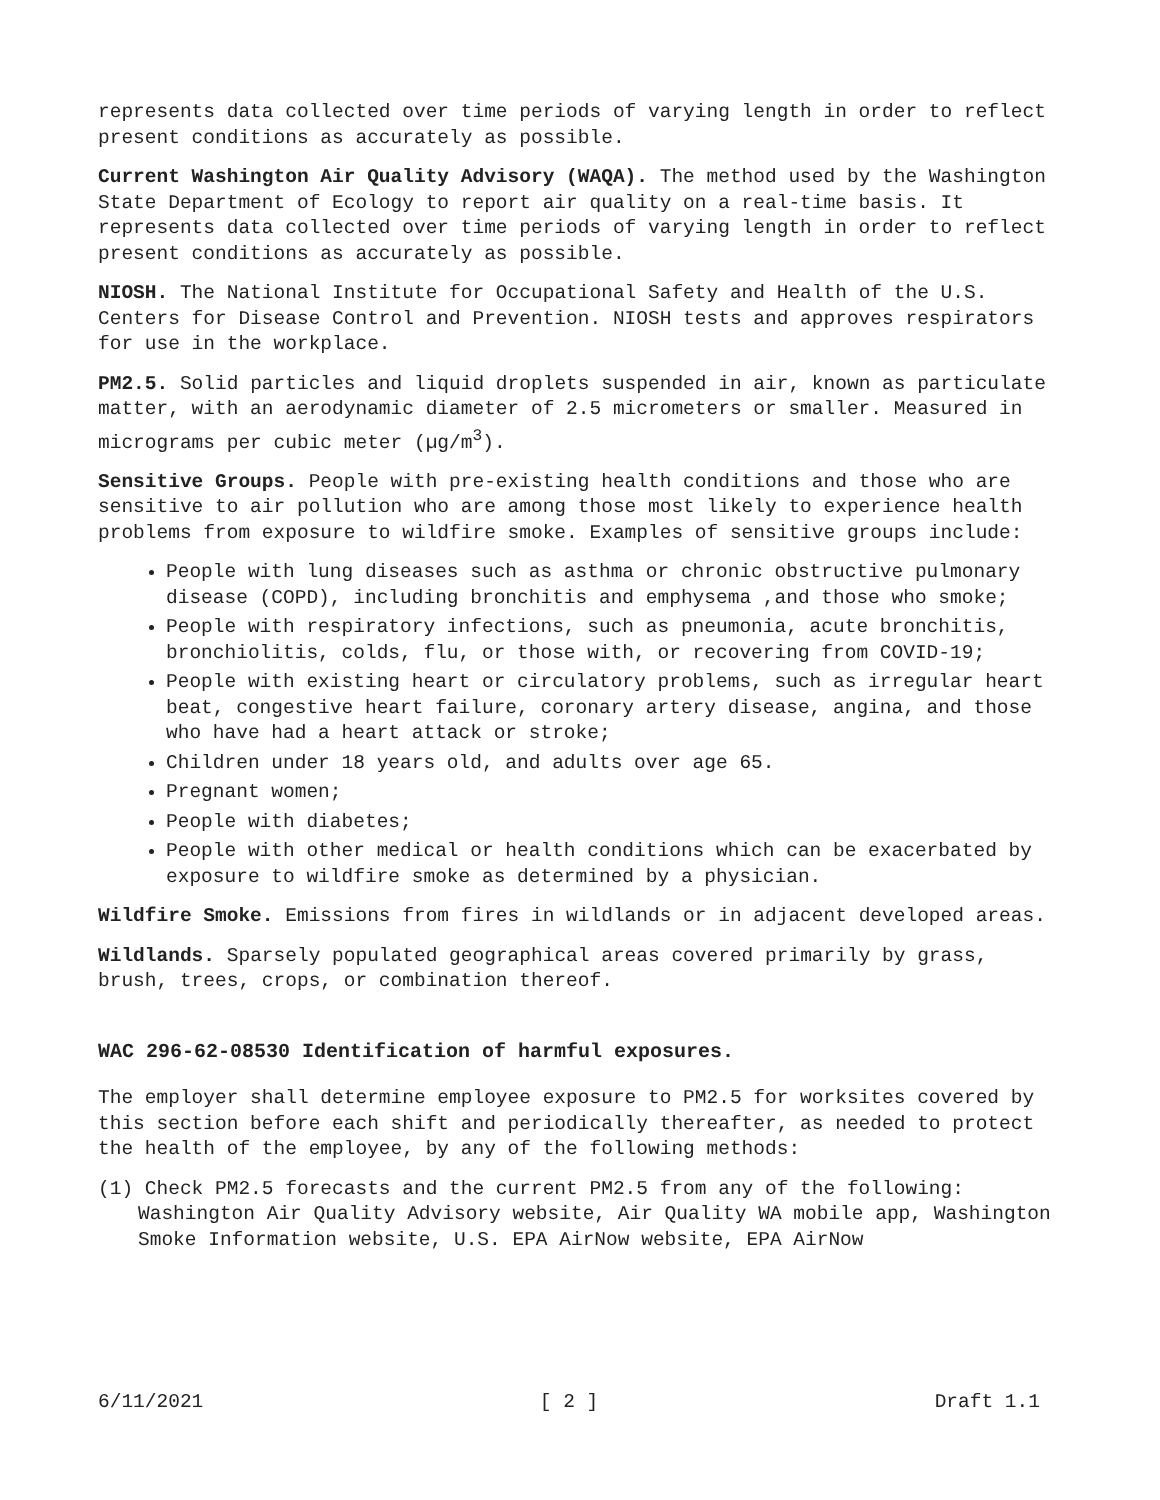represents data collected over time periods of varying length in order to reflect present conditions as accurately as possible.
Current Washington Air Quality Advisory (WAQA). The method used by the Washington State Department of Ecology to report air quality on a real-time basis. It represents data collected over time periods of varying length in order to reflect present conditions as accurately as possible.
NIOSH. The National Institute for Occupational Safety and Health of the U.S. Centers for Disease Control and Prevention. NIOSH tests and approves respirators for use in the workplace.
PM2.5. Solid particles and liquid droplets suspended in air, known as particulate matter, with an aerodynamic diameter of 2.5 micrometers or smaller. Measured in micrograms per cubic meter (µg/m<sup>3</sup>).
Sensitive Groups. People with pre-existing health conditions and those who are sensitive to air pollution who are among those most likely to experience health problems from exposure to wildfire smoke. Examples of sensitive groups include:
People with lung diseases such as asthma or chronic obstructive pulmonary disease (COPD), including bronchitis and emphysema ,and those who smoke;
People with respiratory infections, such as pneumonia, acute bronchitis, bronchiolitis, colds, flu, or those with, or recovering from COVID-19;
People with existing heart or circulatory problems, such as irregular heart beat, congestive heart failure, coronary artery disease, angina, and those who have had a heart attack or stroke;
Children under 18 years old, and adults over age 65.
Pregnant women;
People with diabetes;
People with other medical or health conditions which can be exacerbated by exposure to wildfire smoke as determined by a physician.
Wildfire Smoke. Emissions from fires in wildlands or in adjacent developed areas.
Wildlands. Sparsely populated geographical areas covered primarily by grass, brush, trees, crops, or combination thereof.
WAC 296-62-08530 Identification of harmful exposures.
The employer shall determine employee exposure to PM2.5 for worksites covered by this section before each shift and periodically thereafter, as needed to protect the health of the employee, by any of the following methods:
(1) Check PM2.5 forecasts and the current PM2.5 from any of the following: Washington Air Quality Advisory website, Air Quality WA mobile app, Washington Smoke Information website, U.S. EPA AirNow website, EPA AirNow
6/11/2021 [ 2 ] Draft 1.1